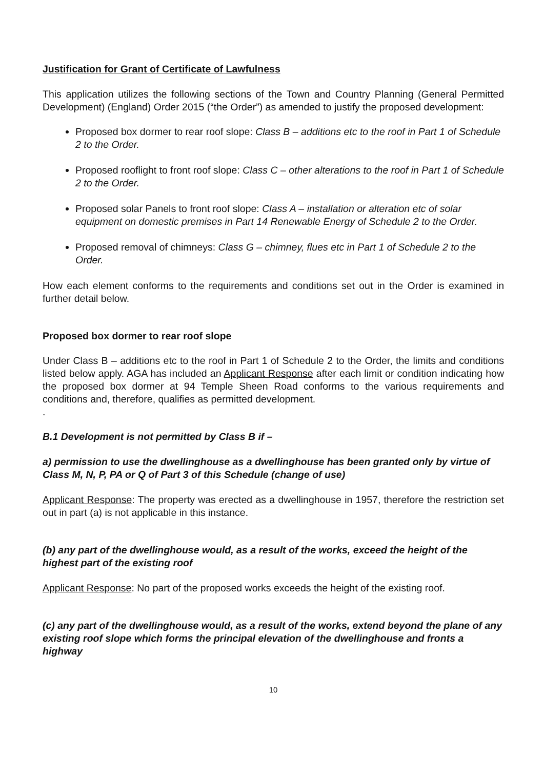Justification for Grant of Certificate of Lawfulness
This application utilizes the following sections of the Town and Country Planning (General Permitted Development) (England) Order 2015 (“the Order”) as amended to justify the proposed development:
Proposed box dormer to rear roof slope: Class B – additions etc to the roof in Part 1 of Schedule 2 to the Order.
Proposed rooflight to front roof slope: Class C – other alterations to the roof in Part 1 of Schedule 2 to the Order.
Proposed solar Panels to front roof slope: Class A – installation or alteration etc of solar equipment on domestic premises in Part 14 Renewable Energy of Schedule 2 to the Order.
Proposed removal of chimneys: Class G – chimney, flues etc in Part 1 of Schedule 2 to the Order.
How each element conforms to the requirements and conditions set out in the Order is examined in further detail below.
Proposed box dormer to rear roof slope
Under Class B – additions etc to the roof in Part 1 of Schedule 2 to the Order, the limits and conditions listed below apply. AGA has included an Applicant Response after each limit or condition indicating how the proposed box dormer at 94 Temple Sheen Road conforms to the various requirements and conditions and, therefore, qualifies as permitted development.
.
B.1 Development is not permitted by Class B if –
a) permission to use the dwellinghouse as a dwellinghouse has been granted only by virtue of Class M, N, P, PA or Q of Part 3 of this Schedule (change of use)
Applicant Response: The property was erected as a dwellinghouse in 1957, therefore the restriction set out in part (a) is not applicable in this instance.
(b) any part of the dwellinghouse would, as a result of the works, exceed the height of the highest part of the existing roof
Applicant Response: No part of the proposed works exceeds the height of the existing roof.
(c) any part of the dwellinghouse would, as a result of the works, extend beyond the plane of any existing roof slope which forms the principal elevation of the dwellinghouse and fronts a highway
10